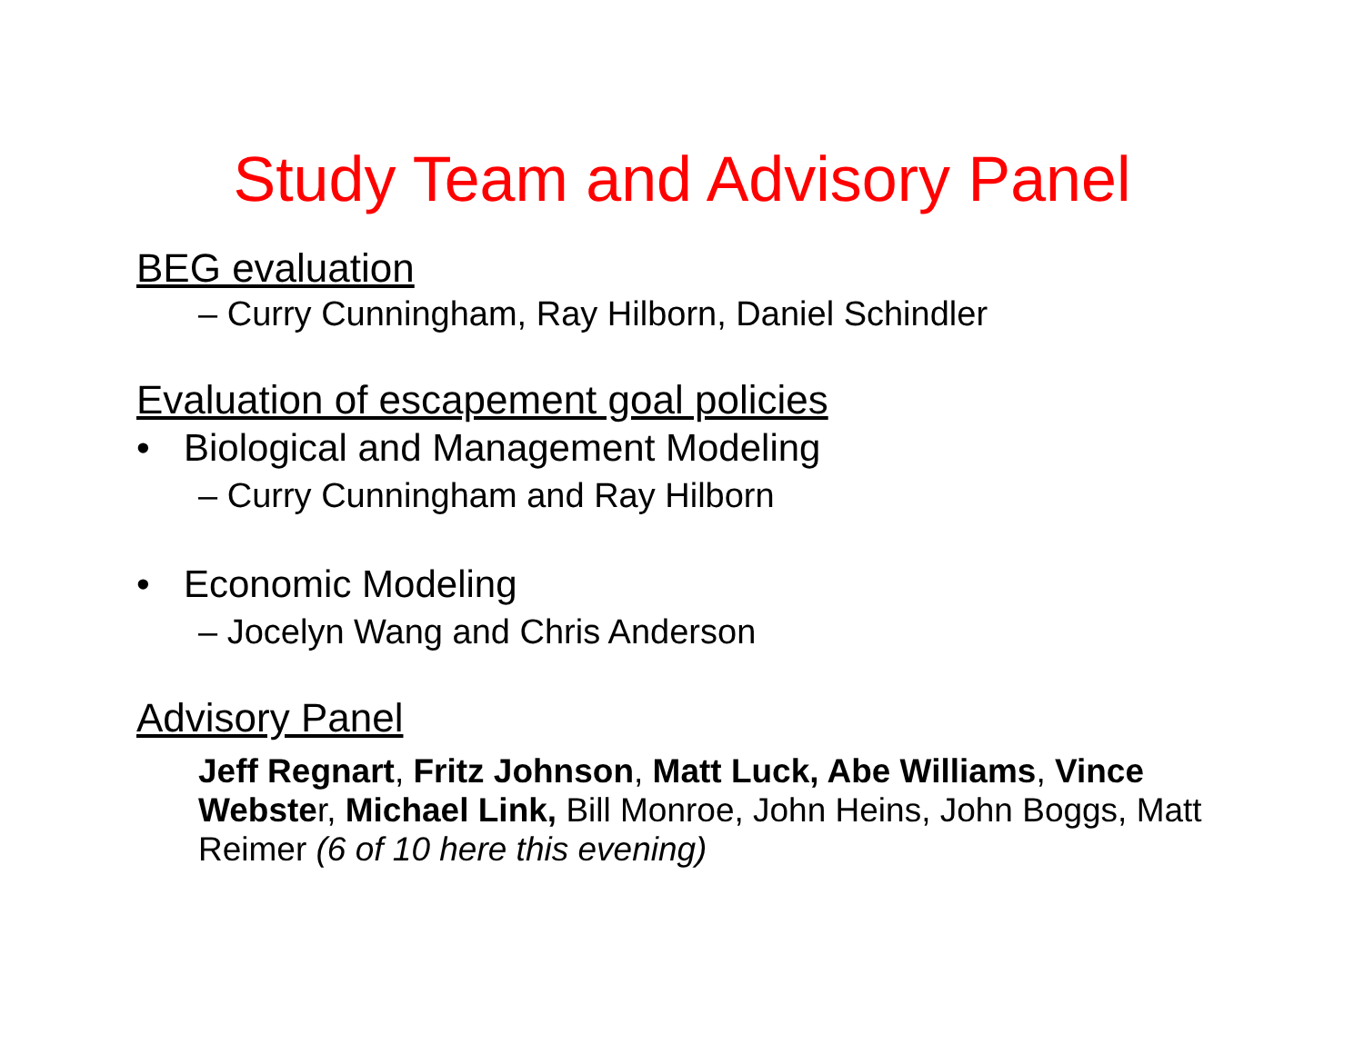Study Team and Advisory Panel
BEG evaluation
– Curry Cunningham, Ray Hilborn, Daniel Schindler
Evaluation of escapement goal policies
• Biological and Management Modeling
– Curry Cunningham and Ray Hilborn
• Economic Modeling
– Jocelyn Wang and Chris Anderson
Advisory Panel
Jeff Regnart, Fritz Johnson, Matt Luck, Abe Williams, Vince Webster, Michael Link, Bill Monroe, John Heins, John Boggs, Matt Reimer (6 of 10 here this evening)